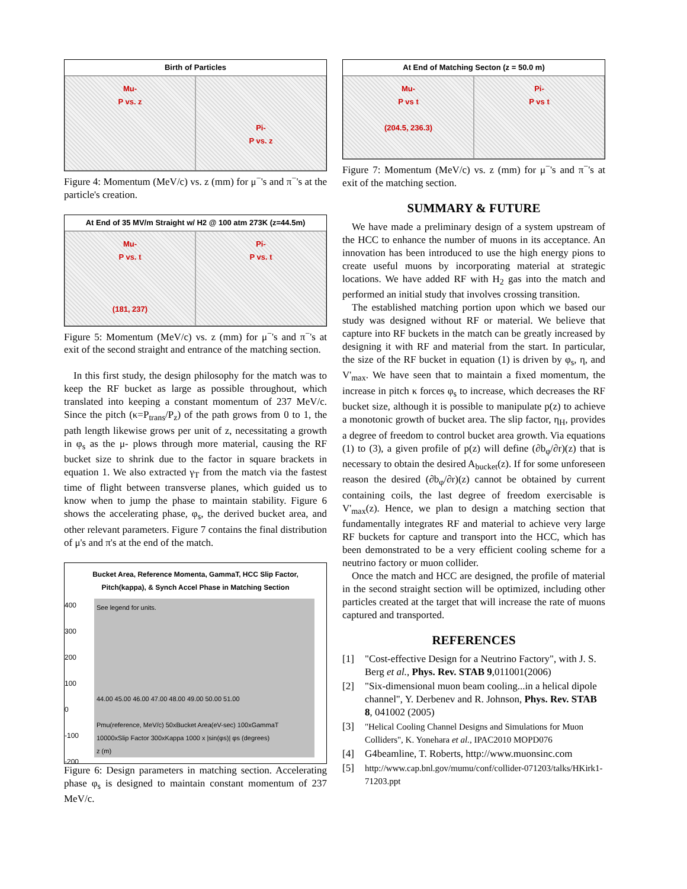Birth of Particles
Mu-
P vs. z
Pi-
P vs. z
Figure 4: Momentum (MeV/c) vs. z (mm) for μ<sup>−</sup>'s and π<sup>−</sup>'s at the particle's creation.
At End of 35 MV/m Straight w/ H2 @ 100 atm 273K (z=44.5m)
Mu-
P vs. t
(181, 237)
Pi-
P vs. t
Figure 5: Momentum (MeV/c) vs. z (mm) for μ<sup>−</sup>'s and π<sup>−</sup>'s at exit of the second straight and entrance of the matching section.
In this first study, the design philosophy for the match was to keep the RF bucket as large as possible throughout, which translated into keeping a constant momentum of 237 MeV/c. Since the pitch (κ=P<sub>trans</sub>/P<sub>z</sub>) of the path grows from 0 to 1, the path length likewise grows per unit of z, necessitating a growth in φ<sub>s</sub> as the μ- plows through more material, causing the RF bucket size to shrink due to the factor in square brackets in equation 1. We also extracted γ<sub>T</sub> from the match via the fastest time of flight between transverse planes, which guided us to know when to jump the phase to maintain stability. Figure 6 shows the accelerating phase, φ<sub>s</sub>, the derived bucket area, and other relevant parameters. Figure 7 contains the final distribution of μ's and π's at the end of the match.
Bucket Area, Reference Momenta, GammaT, HCC Slip Factor,
Pitch(kappa), & Synch Accel Phase in Matching Section
400
300
200
100
0
-100
-200
See legend for units.
44.00 45.00 46.00 47.00 48.00 49.00 50.00 51.00
Pmu(reference, MeV/c) 50xBucket Area(eV-sec) 100xGammaT 10000xSlip Factor 300xKappa 1000 x |sin(φs)| φs (degrees)
z (m)
Figure 6: Design parameters in matching section. Accelerating phase φ<sub>s</sub> is designed to maintain constant momentum of 237 MeV/c.
At End of Matching Secton (z = 50.0 m)
Mu-
P vs t
(204.5, 236.3)
Pi-
P vs t
Figure 7: Momentum (MeV/c) vs. z (mm) for μ<sup>−</sup>'s and π<sup>−</sup>'s at exit of the matching section.
SUMMARY & FUTURE
We have made a preliminary design of a system upstream of the HCC to enhance the number of muons in its acceptance. An innovation has been introduced to use the high energy pions to create useful muons by incorporating material at strategic locations. We have added RF with H<sub>2</sub> gas into the match and performed an initial study that involves crossing transition.
The established matching portion upon which we based our study was designed without RF or material. We believe that capture into RF buckets in the match can be greatly increased by designing it with RF and material from the start. In particular, the size of the RF bucket in equation (1) is driven by φ<sub>s</sub>, η, and V'<sub>max</sub>. We have seen that to maintain a fixed momentum, the increase in pitch κ forces φ<sub>s</sub> to increase, which decreases the RF bucket size, although it is possible to manipulate p(z) to achieve a monotonic growth of bucket area. The slip factor, η<sub>H</sub>, provides a degree of freedom to control bucket area growth. Via equations (1) to (3), a given profile of p(z) will define (∂b<sub>φ</sub>/∂r)(z) that is necessary to obtain the desired A<sub>bucket</sub>(z). If for some unforeseen reason the desired (∂b<sub>φ</sub>/∂r)(z) cannot be obtained by current containing coils, the last degree of freedom exercisable is V'<sub>max</sub>(z). Hence, we plan to design a matching section that fundamentally integrates RF and material to achieve very large RF buckets for capture and transport into the HCC, which has been demonstrated to be a very efficient cooling scheme for a neutrino factory or muon collider.
Once the match and HCC are designed, the profile of material in the second straight section will be optimized, including other particles created at the target that will increase the rate of muons captured and transported.
REFERENCES
[1] "Cost-effective Design for a Neutrino Factory", with J. S. Berg et al., Phys. Rev. STAB 9,011001(2006)
[2] "Six-dimensional muon beam cooling...in a helical dipole channel", Y. Derbenev and R. Johnson, Phys. Rev. STAB 8, 041002 (2005)
[3] "Helical Cooling Channel Designs and Simulations for Muon Colliders", K. Yonehara et al., IPAC2010 MOPD076
[4] G4beamline, T. Roberts, http://www.muonsinc.com
[5] http://www.cap.bnl.gov/mumu/conf/collider-071203/talks/HKirk1-71203.ppt